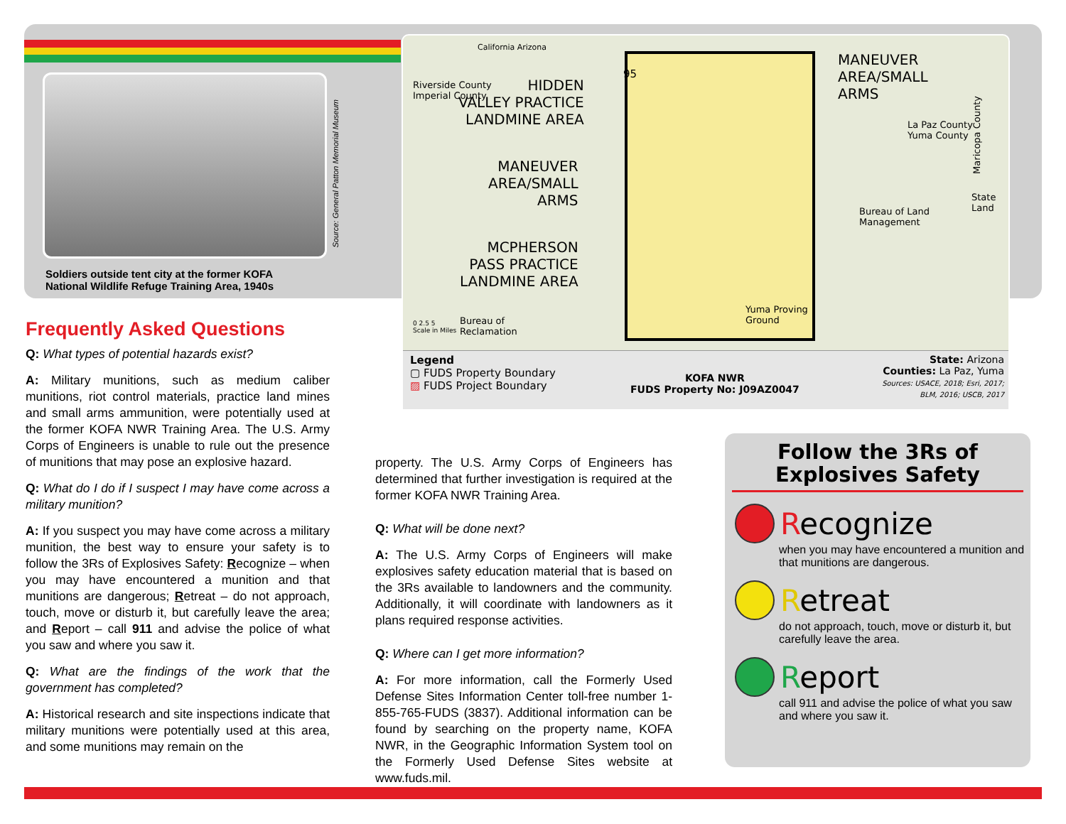Source: General Patton Memorial Museum
Soldiers outside tent city at the former KOFA National Wildlife Refuge Training Area, 1940s
Riverside County
Imperial County
California Arizona
HIDDEN
VALLEY PRACTICE
LANDMINE AREA
MANEUVER
AREA/SMALL
ARMS
MCPHERSON
PASS PRACTICE
LANDMINE AREA
95
MANEUVER
AREA/SMALL
ARMS
La Paz County
Yuma County
Maricopa County
State
Land
Bureau of Land
Management
Yuma Proving
Ground
Bureau of
Reclamation
0 2.5 5
Scale in Miles
Legend
▢ FUDS Property Boundary
▨ FUDS Project Boundary
KOFA NWR
FUDS Property No: J09AZ0047
State: Arizona
Counties: La Paz, Yuma
Sources: USACE, 2018; Esri, 2017;
BLM, 2016; USCB, 2017
Frequently Asked Questions
Q: What types of potential hazards exist?
A: Military munitions, such as medium caliber munitions, riot control materials, practice land mines and small arms ammunition, were potentially used at the former KOFA NWR Training Area. The U.S. Army Corps of Engineers is unable to rule out the presence of munitions that may pose an explosive hazard.
Q: What do I do if I suspect I may have come across a military munition?
A: If you suspect you may have come across a military munition, the best way to ensure your safety is to follow the 3Rs of Explosives Safety: Recognize – when you may have encountered a munition and that munitions are dangerous; Retreat – do not approach, touch, move or disturb it, but carefully leave the area; and Report – call 911 and advise the police of what you saw and where you saw it.
Q: What are the findings of the work that the government has completed?
A: Historical research and site inspections indicate that military munitions were potentially used at this area, and some munitions may remain on the
property. The U.S. Army Corps of Engineers has determined that further investigation is required at the former KOFA NWR Training Area.
Q: What will be done next?
A: The U.S. Army Corps of Engineers will make explosives safety education material that is based on the 3Rs available to landowners and the community. Additionally, it will coordinate with landowners as it plans required response activities.
Q: Where can I get more information?
A: For more information, call the Formerly Used Defense Sites Information Center toll-free number 1-855-765-FUDS (3837). Additional information can be found by searching on the property name, KOFA NWR, in the Geographic Information System tool on the Formerly Used Defense Sites website at www.fuds.mil.
Follow the 3Rs of Explosives Safety
Recognize
when you may have encountered a munition and that munitions are dangerous.
Retreat
do not approach, touch, move or disturb it, but carefully leave the area.
Report
call 911 and advise the police of what you saw and where you saw it.